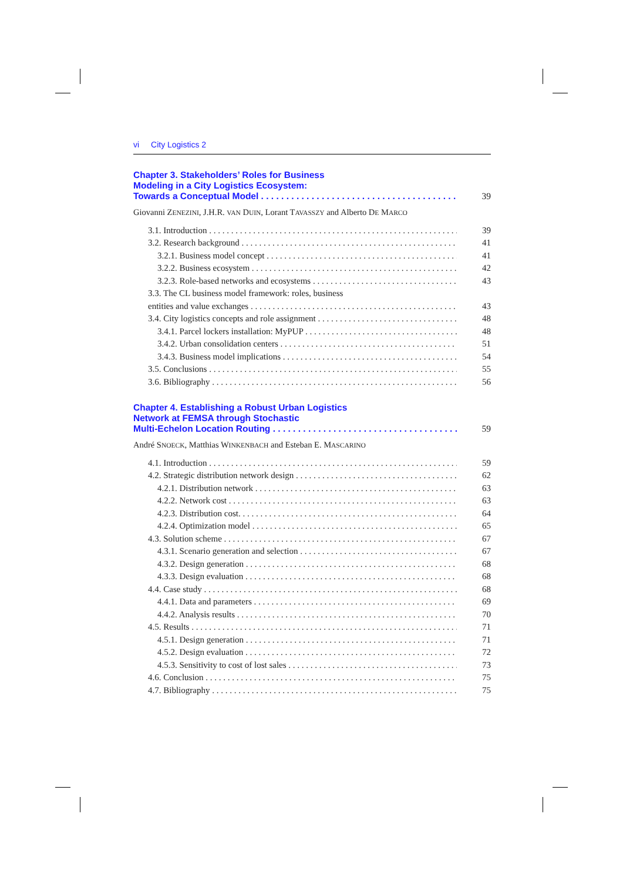vi City Logistics 2
Chapter 3. Stakeholders’ Roles for Business
Modeling in a City Logistics Ecosystem:
Towards a Conceptual Model 39
Giovanni ZENEZINI, J.H.R. VAN DUIN, Lorant TAVASSZY and Alberto DE MARCO
3.1. Introduction 39
3.2. Research background 41
3.2.1. Business model concept 41
3.2.2. Business ecosystem 42
3.2.3. Role-based networks and ecosystems 43
3.3. The CL business model framework: roles, business
entities and value exchanges 43
3.4. City logistics concepts and role assignment 48
3.4.1. Parcel lockers installation: MyPUP 48
3.4.2. Urban consolidation centers 51
3.4.3. Business model implications 54
3.5. Conclusions 55
3.6. Bibliography 56
Chapter 4. Establishing a Robust Urban Logistics
Network at FEMSA through Stochastic
Multi-Echelon Location Routing 59
André SNOECK, Matthias WINKENBACH and Esteban E. MASCARINO
4.1. Introduction 59
4.2. Strategic distribution network design 62
4.2.1. Distribution network 63
4.2.2. Network cost 63
4.2.3. Distribution cost. 64
4.2.4. Optimization model 65
4.3. Solution scheme 67
4.3.1. Scenario generation and selection 67
4.3.2. Design generation 68
4.3.3. Design evaluation 68
4.4. Case study 68
4.4.1. Data and parameters 69
4.4.2. Analysis results 70
4.5. Results 71
4.5.1. Design generation 71
4.5.2. Design evaluation 72
4.5.3. Sensitivity to cost of lost sales 73
4.6. Conclusion 75
4.7. Bibliography 75